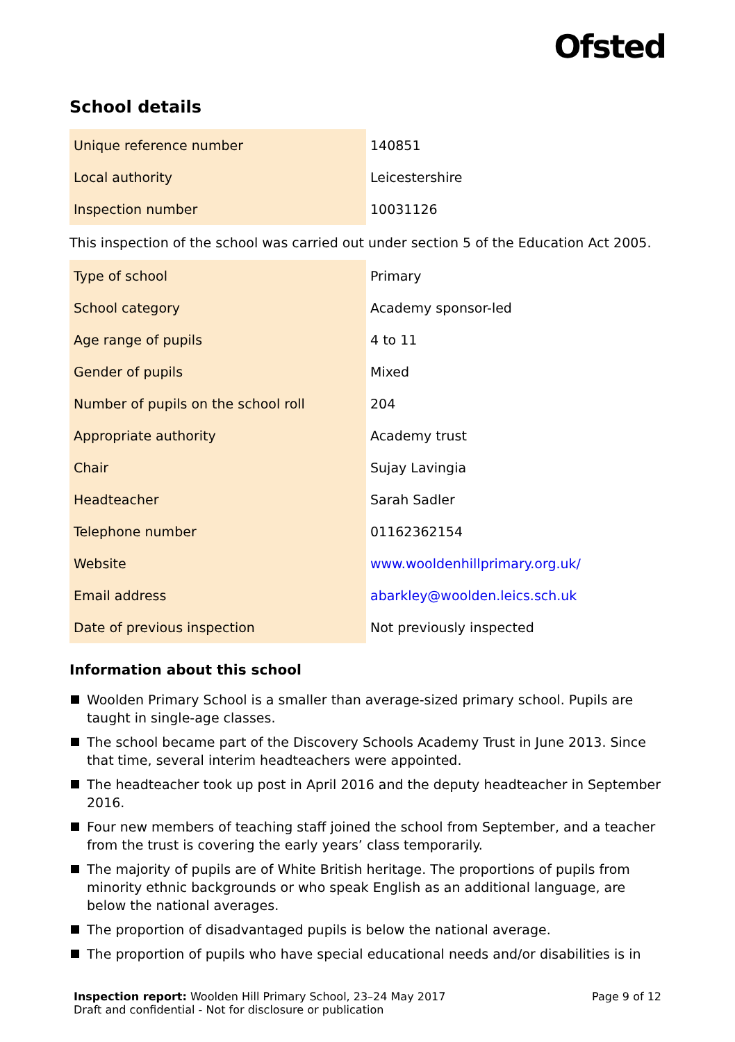Ofsted
School details
| Unique reference number | 140851 |
| Local authority | Leicestershire |
| Inspection number | 10031126 |
This inspection of the school was carried out under section 5 of the Education Act 2005.
| Type of school | Primary |
| School category | Academy sponsor-led |
| Age range of pupils | 4 to 11 |
| Gender of pupils | Mixed |
| Number of pupils on the school roll | 204 |
| Appropriate authority | Academy trust |
| Chair | Sujay Lavingia |
| Headteacher | Sarah Sadler |
| Telephone number | 01162362154 |
| Website | www.wooldenhillprimary.org.uk/ |
| Email address | abarkley@woolden.leics.sch.uk |
| Date of previous inspection | Not previously inspected |
Information about this school
Woolden Primary School is a smaller than average-sized primary school. Pupils are taught in single-age classes.
The school became part of the Discovery Schools Academy Trust in June 2013. Since that time, several interim headteachers were appointed.
The headteacher took up post in April 2016 and the deputy headteacher in September 2016.
Four new members of teaching staff joined the school from September, and a teacher from the trust is covering the early years’ class temporarily.
The majority of pupils are of White British heritage. The proportions of pupils from minority ethnic backgrounds or who speak English as an additional language, are below the national averages.
The proportion of disadvantaged pupils is below the national average.
The proportion of pupils who have special educational needs and/or disabilities is in
Inspection report: Woolden Hill Primary School, 23–24 May 2017
Draft and confidential - Not for disclosure or publication
Page 9 of 12